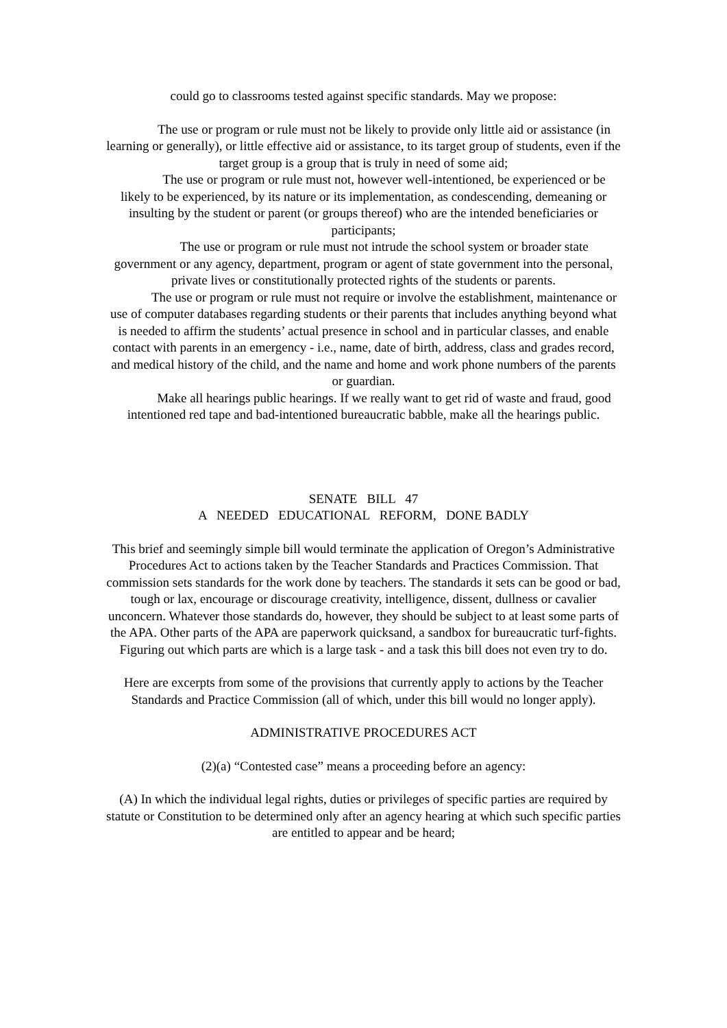could go to classrooms tested against specific standards. May we propose:
The use or program or rule must not be likely to provide only little aid or assistance (in learning or generally), or little effective aid or assistance, to its target group of students, even if the target group is a group that is truly in need of some aid;
The use or program or rule must not, however well-intentioned, be experienced or be likely to be experienced, by its nature or its implementation, as condescending, demeaning or insulting by the student or parent (or groups thereof) who are the intended beneficiaries or participants;
The use or program or rule must not intrude the school system or broader state government or any agency, department, program or agent of state government into the personal, private lives or constitutionally protected rights of the students or parents.
The use or program or rule must not require or involve the establishment, maintenance or use of computer databases regarding students or their parents that includes anything beyond what is needed to affirm the students’ actual presence in school and in particular classes, and enable contact with parents in an emergency - i.e., name, date of birth, address, class and grades record, and medical history of the child, and the name and home and work phone numbers of the parents or guardian.
Make all hearings public hearings. If we really want to get rid of waste and fraud, good intentioned red tape and bad-intentioned bureaucratic babble, make all the hearings public.
SENATE BILL 47
A NEEDED EDUCATIONAL REFORM, DONE BADLY
This brief and seemingly simple bill would terminate the application of Oregon’s Administrative Procedures Act to actions taken by the Teacher Standards and Practices Commission. That commission sets standards for the work done by teachers. The standards it sets can be good or bad, tough or lax, encourage or discourage creativity, intelligence, dissent, dullness or cavalier unconcern. Whatever those standards do, however, they should be subject to at least some parts of the APA. Other parts of the APA are paperwork quicksand, a sandbox for bureaucratic turf-fights. Figuring out which parts are which is a large task - and a task this bill does not even try to do.
Here are excerpts from some of the provisions that currently apply to actions by the Teacher Standards and Practice Commission (all of which, under this bill would no longer apply).
ADMINISTRATIVE PROCEDURES ACT
(2)(a) “Contested case” means a proceeding before an agency:
(A) In which the individual legal rights, duties or privileges of specific parties are required by statute or Constitution to be determined only after an agency hearing at which such specific parties are entitled to appear and be heard;